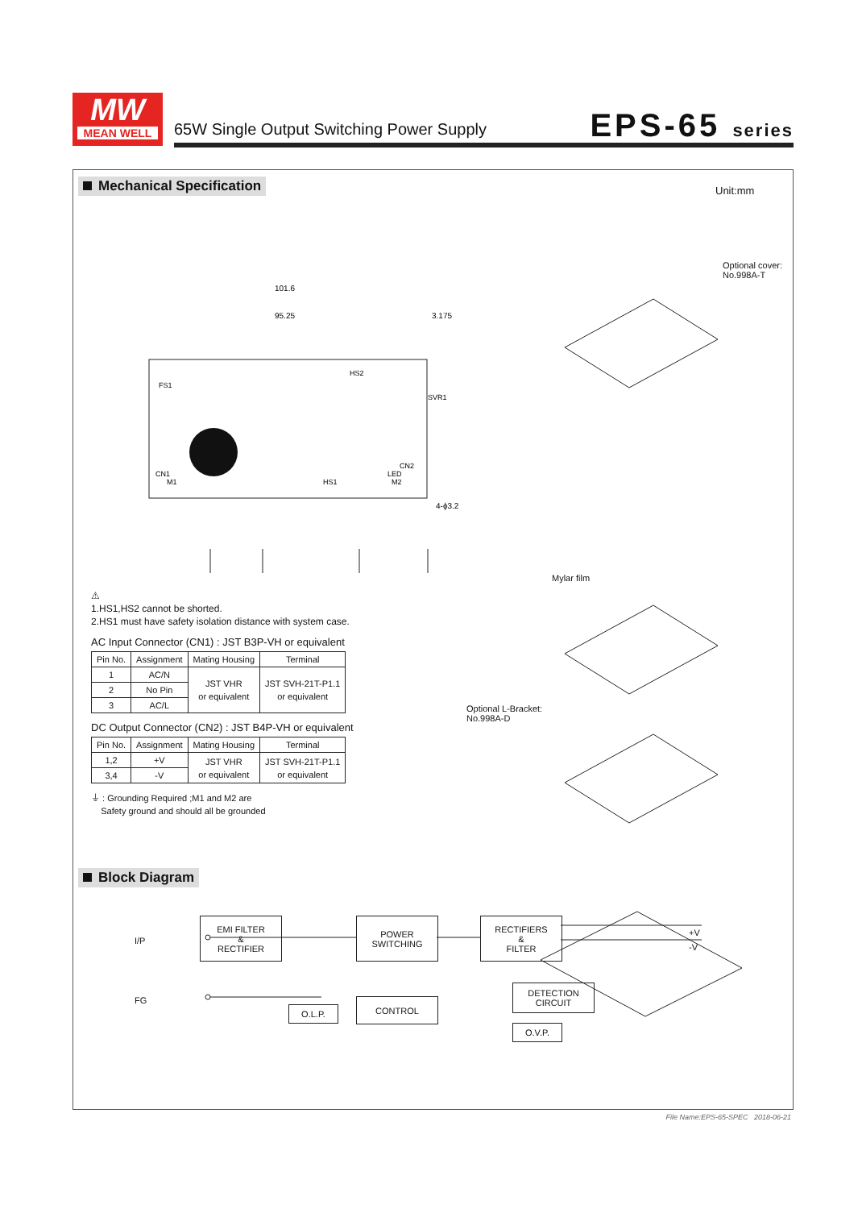MW
MEAN WELL
65W Single Output Switching Power Supply
EPS-65 series
Mechanical Specification Unit:mm
101.6
95.25
3.175
4-ϕ3.2
FS1
CN1
HS1
HS2
SVR1
CN2
LED
M1
M2
⚠
1.HS1,HS2 cannot be shorted.
2.HS1 must have safety isolation distance with system case.
AC Input Connector (CN1) : JST B3P-VH or equivalent
| Pin No. | Assignment | Mating Housing | Terminal |
| --- | --- | --- | --- |
| 1 | AC/N | JST VHR or equivalent | JST SVH-21T-P1.1 or equivalent |
| 2 | No Pin | | |
| 3 | AC/L | | |
DC Output Connector (CN2) : JST B4P-VH or equivalent
| Pin No. | Assignment | Mating Housing | Terminal |
| --- | --- | --- | --- |
| 1,2 | +V | JST VHR or equivalent | JST SVH-21T-P1.1 or equivalent |
| 3,4 | -V | | |
⏚ : Grounding Required ;M1 and M2 are
Safety ground and should all be grounded
Optional cover:
No.998A-T
Mylar film
Optional L-Bracket:
No.998A-D
Block Diagram
I/P
FG
EMI FILTER
&
RECTIFIER
POWER
SWITCHING
RECTIFIERS
&
FILTER
+V
-V
DETECTION
CIRCUIT
O.L.P.
CONTROL
O.V.P.
File Name:EPS-65-SPEC 2018-06-21